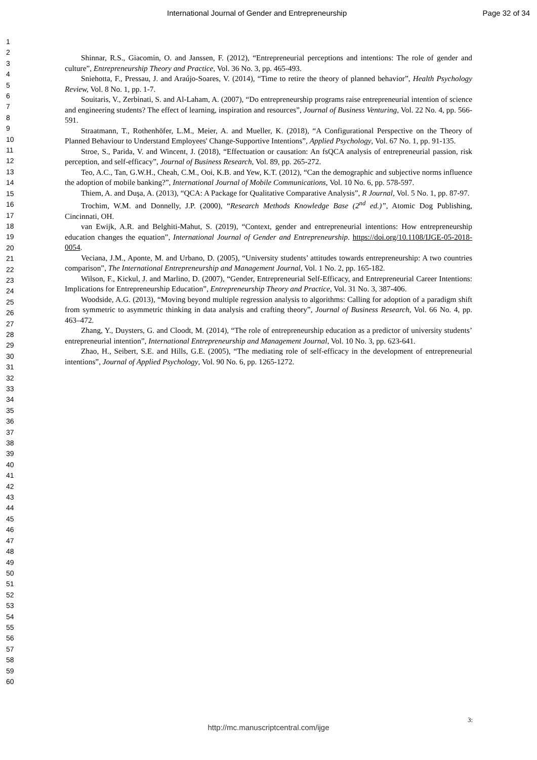International Journal of Gender and Entrepreneurship Page 32 of 34
1
2
3
4
5
6
7
8
9
10
11
12
13
14
15
16
17
18
19
20
21
22
23
24
25
26
27
28
29
30
31
32
33
34
35
36
37
38
39
40
41
42
43
44
45
46
47
48
49
50
51
52
53
54
55
56
57
58
59
60
Shinnar, R.S., Giacomin, O. and Janssen, F. (2012), “Entrepreneurial perceptions and intentions: The role of gender and culture”, Entrepreneurship Theory and Practice, Vol. 36 No. 3, pp. 465-493.
Sniehotta, F., Pressau, J. and Araújo-Soares, V. (2014), “Time to retire the theory of planned behavior”, Health Psychology Review, Vol. 8 No. 1, pp. 1-7.
Souitaris, V., Zerbinati, S. and Al-Laham, A. (2007), “Do entrepreneurship programs raise entrepreneurial intention of science and engineering students? The effect of learning, inspiration and resources”, Journal of Business Venturing, Vol. 22 No. 4, pp. 566-591.
Straatmann, T., Rothenhöfer, L.M., Meier, A. and Mueller, K. (2018), “A Configurational Perspective on the Theory of Planned Behaviour to Understand Employees' Change‐Supportive Intentions”, Applied Psychology, Vol. 67 No. 1, pp. 91-135.
Stroe, S., Parida, V. and Wincent, J. (2018), “Effectuation or causation: An fsQCA analysis of entrepreneurial passion, risk perception, and self-efficacy”, Journal of Business Research, Vol. 89, pp. 265-272.
Teo, A.C., Tan, G.W.H., Cheah, C.M., Ooi, K.B. and Yew, K.T. (2012), “Can the demographic and subjective norms influence the adoption of mobile banking?”, International Journal of Mobile Communications, Vol. 10 No. 6, pp. 578-597.
Thiem, A. and Duşa, A. (2013), “QCA: A Package for Qualitative Comparative Analysis”, R Journal, Vol. 5 No. 1, pp. 87-97.
Trochim, W.M. and Donnelly, J.P. (2000), “Research Methods Knowledge Base (2<sup>nd</sup> ed.)”, Atomic Dog Publishing, Cincinnati, OH.
van Ewijk, A.R. and Belghiti-Mahut, S. (2019), “Context, gender and entrepreneurial intentions: How entrepreneurship education changes the equation”, International Journal of Gender and Entrepreneurship. https://doi.org/10.1108/IJGE-05-2018-0054.
Veciana, J.M., Aponte, M. and Urbano, D. (2005), “University students’ attitudes towards entrepreneurship: A two countries comparison”, The International Entrepreneurship and Management Journal, Vol. 1 No. 2, pp. 165-182.
Wilson, F., Kickul, J. and Marlino, D. (2007), “Gender, Entrepreneurial Self‐Efficacy, and Entrepreneurial Career Intentions: Implications for Entrepreneurship Education”, Entrepreneurship Theory and Practice, Vol. 31 No. 3, 387-406.
Woodside, A.G. (2013), “Moving beyond multiple regression analysis to algorithms: Calling for adoption of a paradigm shift from symmetric to asymmetric thinking in data analysis and crafting theory”, Journal of Business Research, Vol. 66 No. 4, pp. 463–472.
Zhang, Y., Duysters, G. and Cloodt, M. (2014), “The role of entrepreneurship education as a predictor of university students’ entrepreneurial intention”, International Entrepreneurship and Management Journal, Vol. 10 No. 3, pp. 623-641.
Zhao, H., Seibert, S.E. and Hills, G.E. (2005), “The mediating role of self-efficacy in the development of entrepreneurial intentions”, Journal of Applied Psychology, Vol. 90 No. 6, pp. 1265-1272.
3:
http://mc.manuscriptcentral.com/ijge